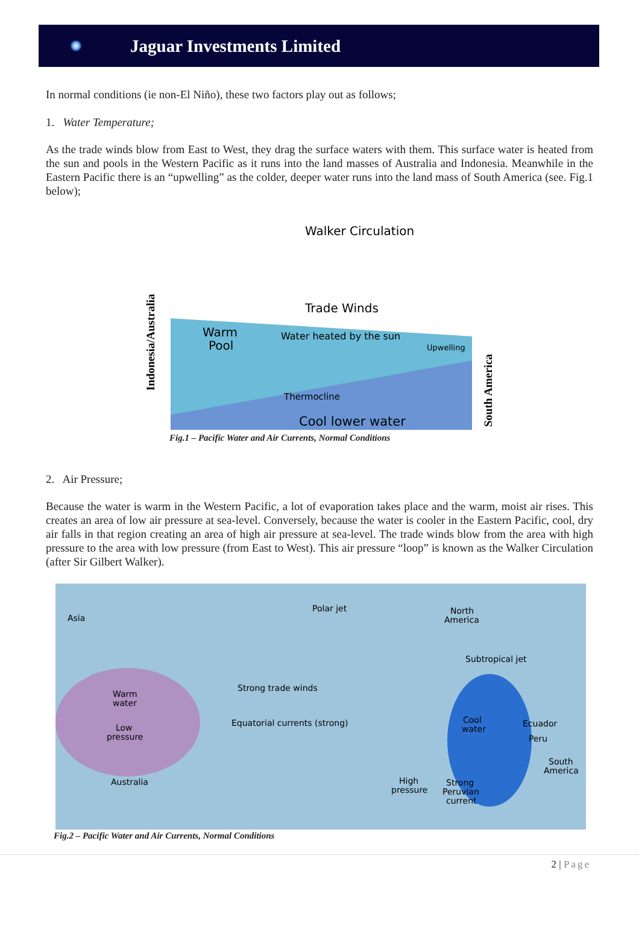Jaguar Investments Limited
In normal conditions (ie non-El Niño), these two factors play out as follows;
1. Water Temperature;
As the trade winds blow from East to West, they drag the surface waters with them. This surface water is heated from the sun and pools in the Western Pacific as it runs into the land masses of Australia and Indonesia. Meanwhile in the Eastern Pacific there is an “upwelling” as the colder, deeper water runs into the land mass of South America (see. Fig.1 below);
Walker Circulation
Trade Winds
Indonesia/Australia
Warm
Pool
Water heated by the sun
Upwelling
Thermocline
Cool lower water
South America
Fig.1 – Pacific Water and Air Currents, Normal Conditions
2. Air Pressure;
Because the water is warm in the Western Pacific, a lot of evaporation takes place and the warm, moist air rises. This creates an area of low air pressure at sea-level. Conversely, because the water is cooler in the Eastern Pacific, cool, dry air falls in that region creating an area of high air pressure at sea-level. The trade winds blow from the area with high pressure to the area with low pressure (from East to West). This air pressure “loop” is known as the Walker Circulation (after Sir Gilbert Walker).
Asia
Polar jet
North
America
Subtropical jet
Warm
water
Strong trade winds
Low
pressure
Equatorial currents (strong)
Cool
water
Ecuador
Peru
South
America
Australia
High
pressure
Strong
Peruvian
current
Fig.2 – Pacific Water and Air Currents, Normal Conditions
2 | Page